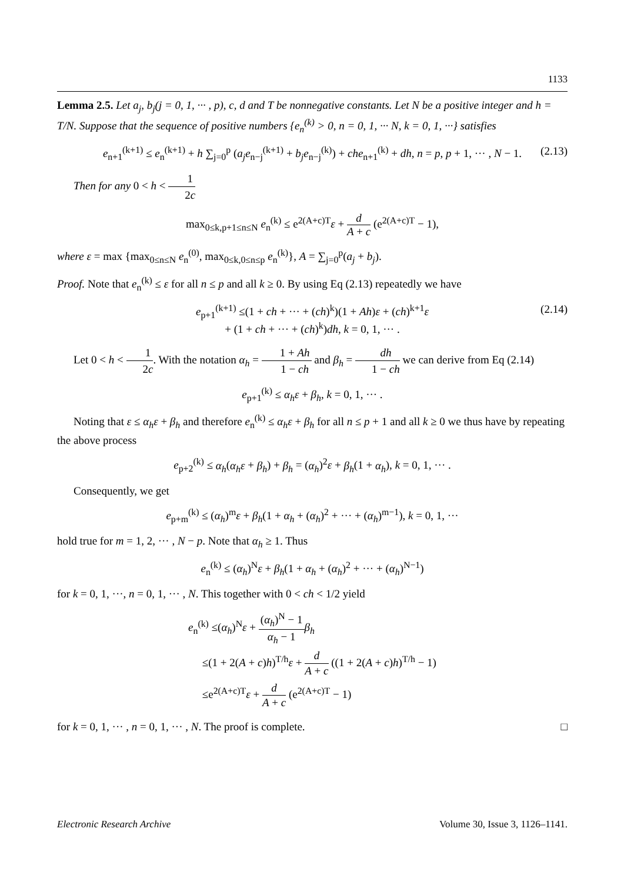1133
Lemma 2.5. Let a<sub>j</sub>, b<sub>j</sub>(j = 0, 1, ··· , p), c, d and T be nonnegative constants. Let N be a positive integer and h = T/N. Suppose that the sequence of positive numbers {e<sub>n</sub><sup>(k)</sup> > 0, n = 0, 1, ··· N, k = 0, 1, ···} satisfies
e<sub>n+1</sub><sup>(k+1)</sup> ≤ e<sub>n</sub><sup>(k+1)</sup> + h ∑<sub>j=0</sub><sup>p</sup> (a<sub>j</sub>e<sub>n−j</sub><sup>(k+1)</sup> + b<sub>j</sub>e<sub>n−j</sub><sup>(k)</sup>) + che<sub>n+1</sub><sup>(k)</sup> + dh, n = p, p + 1, ··· , N − 1. (2.13)
Then for any 0 < h < 1 2c
max<sub>0≤k,p+1≤n≤N</sub> e<sub>n</sub><sup>(k)</sup> ≤ e<sup>2(A+c)T</sup>ε + d A + c (e<sup>2(A+c)T</sup> − 1),
where ε = max {max<sub>0≤n≤N</sub> e<sub>n</sub><sup>(0)</sup>, max<sub>0≤k,0≤n≤p</sub> e<sub>n</sub><sup>(k)</sup>}, A = ∑<sub>j=0</sub><sup>p</sup>(a<sub>j</sub> + b<sub>j</sub>).
Proof. Note that e<sub>n</sub><sup>(k)</sup> ≤ ε for all n ≤ p and all k ≥ 0. By using Eq (2.13) repeatedly we have
e<sub>p+1</sub><sup>(k+1)</sup> ≤(1 + ch + ··· + (ch)<sup>k</sup>)(1 + Ah)ε + (ch)<sup>k+1</sup>ε
+ (1 + ch + ··· + (ch)<sup>k</sup>)dh, k = 0, 1, ··· . (2.14)
Let 0 < h < 1 2c. With the notation α<sub>h</sub> = 1 + Ah 1 − ch and β<sub>h</sub> = dh 1 − ch we can derive from Eq (2.14)
e<sub>p+1</sub><sup>(k)</sup> ≤ α<sub>h</sub>ε + β<sub>h</sub>, k = 0, 1, ··· .
Noting that ε ≤ α<sub>h</sub>ε + β<sub>h</sub> and therefore e<sub>n</sub><sup>(k)</sup> ≤ α<sub>h</sub>ε + β<sub>h</sub> for all n ≤ p + 1 and all k ≥ 0 we thus have by repeating the above process
e<sub>p+2</sub><sup>(k)</sup> ≤ α<sub>h</sub>(α<sub>h</sub>ε + β<sub>h</sub>) + β<sub>h</sub> = (α<sub>h</sub>)<sup>2</sup>ε + β<sub>h</sub>(1 + α<sub>h</sub>), k = 0, 1, ··· .
Consequently, we get
e<sub>p+m</sub><sup>(k)</sup> ≤ (α<sub>h</sub>)<sup>m</sup>ε + β<sub>h</sub>(1 + α<sub>h</sub> + (α<sub>h</sub>)<sup>2</sup> + ··· + (α<sub>h</sub>)<sup>m−1</sup>), k = 0, 1, ···
hold true for m = 1, 2, ··· , N − p. Note that α<sub>h</sub> ≥ 1. Thus
e<sub>n</sub><sup>(k)</sup> ≤ (α<sub>h</sub>)<sup>N</sup>ε + β<sub>h</sub>(1 + α<sub>h</sub> + (α<sub>h</sub>)<sup>2</sup> + ··· + (α<sub>h</sub>)<sup>N−1</sup>)
for k = 0, 1, ···, n = 0, 1, ··· , N. This together with 0 < ch < 1/2 yield
e<sub>n</sub><sup>(k)</sup> ≤(α<sub>h</sub>)<sup>N</sup>ε + (α<sub>h</sub>)<sup>N</sup> − 1 α<sub>h</sub> − 1 β<sub>h</sub>
≤(1 + 2(A + c)h)<sup>T/h</sup>ε + d A + c ((1 + 2(A + c)h)<sup>T/h</sup> − 1)
≤e<sup>2(A+c)T</sup>ε + d A + c (e<sup>2(A+c)T</sup> − 1)
for k = 0, 1, ··· , n = 0, 1, ··· , N. The proof is complete. □
Electronic Research Archive Volume 30, Issue 3, 1126–1141.